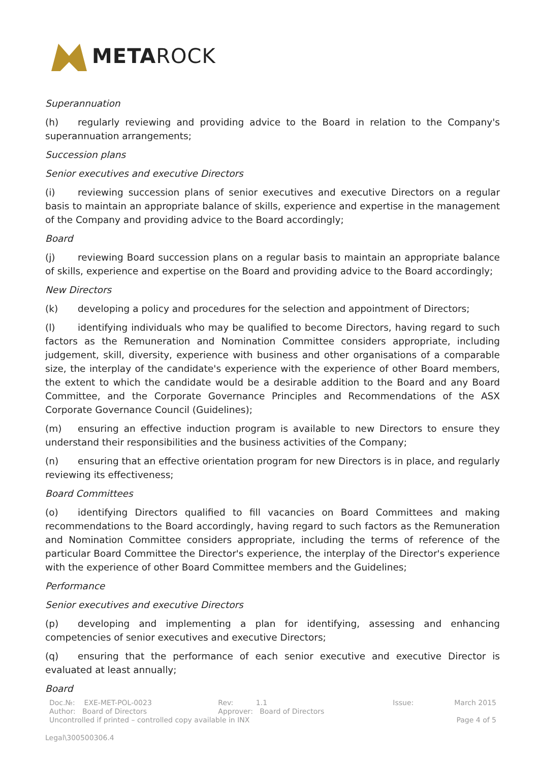METAROCK
Superannuation
(h) regularly reviewing and providing advice to the Board in relation to the Company's superannuation arrangements;
Succession plans
Senior executives and executive Directors
(i) reviewing succession plans of senior executives and executive Directors on a regular basis to maintain an appropriate balance of skills, experience and expertise in the management of the Company and providing advice to the Board accordingly;
Board
(j) reviewing Board succession plans on a regular basis to maintain an appropriate balance of skills, experience and expertise on the Board and providing advice to the Board accordingly;
New Directors
(k) developing a policy and procedures for the selection and appointment of Directors;
(l) identifying individuals who may be qualified to become Directors, having regard to such factors as the Remuneration and Nomination Committee considers appropriate, including judgement, skill, diversity, experience with business and other organisations of a comparable size, the interplay of the candidate's experience with the experience of other Board members, the extent to which the candidate would be a desirable addition to the Board and any Board Committee, and the Corporate Governance Principles and Recommendations of the ASX Corporate Governance Council (Guidelines);
(m) ensuring an effective induction program is available to new Directors to ensure they understand their responsibilities and the business activities of the Company;
(n) ensuring that an effective orientation program for new Directors is in place, and regularly reviewing its effectiveness;
Board Committees
(o) identifying Directors qualified to fill vacancies on Board Committees and making recommendations to the Board accordingly, having regard to such factors as the Remuneration and Nomination Committee considers appropriate, including the terms of reference of the particular Board Committee the Director's experience, the interplay of the Director's experience with the experience of other Board Committee members and the Guidelines;
Performance
Senior executives and executive Directors
(p) developing and implementing a plan for identifying, assessing and enhancing competencies of senior executives and executive Directors;
(q) ensuring that the performance of each senior executive and executive Director is evaluated at least annually;
Board
| Doc.№: EXE-MET-POL-0023 | Rev: 1.1 | Issue: | March 2015 |
| Author: Board of Directors | Approver: Board of Directors | | |
| Uncontrolled if printed – controlled copy available in INX | | | Page 4 of 5 |
Legal\300500306.4